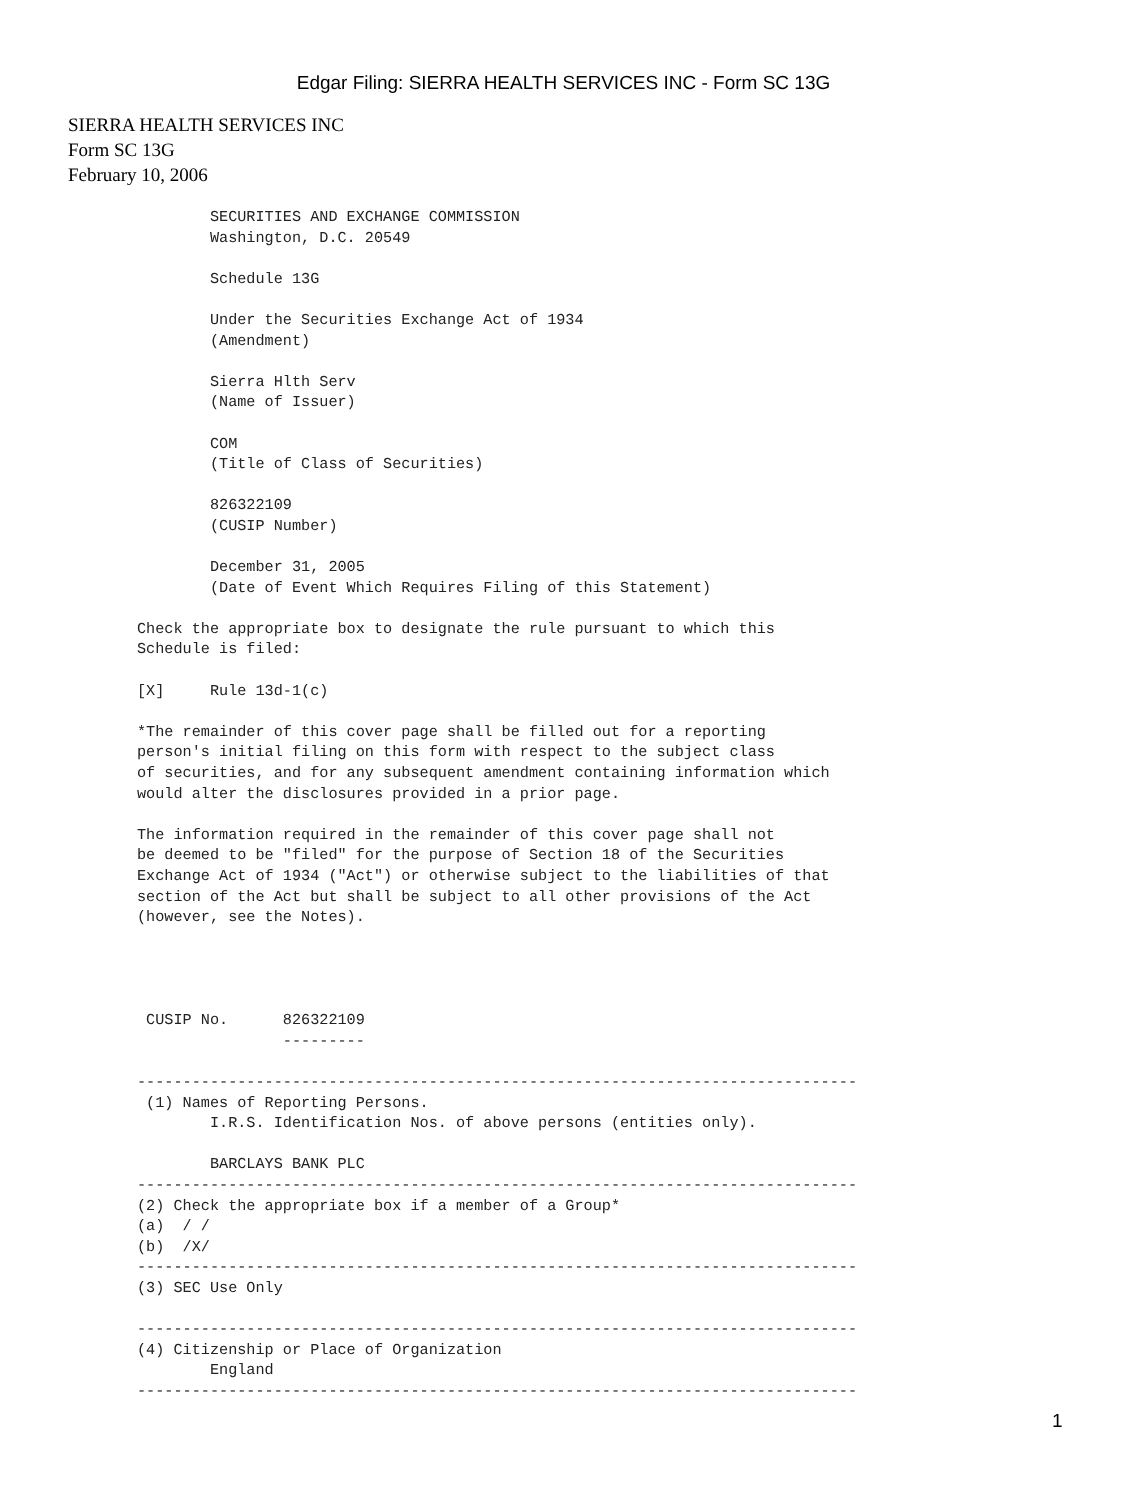Edgar Filing: SIERRA HEALTH SERVICES INC - Form SC 13G
SIERRA HEALTH SERVICES INC
Form SC 13G
February 10, 2006
        SECURITIES AND EXCHANGE COMMISSION
        Washington, D.C. 20549

        Schedule 13G

        Under the Securities Exchange Act of 1934
        (Amendment)

        Sierra Hlth Serv
        (Name of Issuer)

        COM
        (Title of Class of Securities)

        826322109
        (CUSIP Number)

        December 31, 2005
        (Date of Event Which Requires Filing of this Statement)

Check the appropriate box to designate the rule pursuant to which this
Schedule is filed:

[X]     Rule 13d-1(c)

*The remainder of this cover page shall be filled out for a reporting
person's initial filing on this form with respect to the subject class
of securities, and for any subsequent amendment containing information which
would alter the disclosures provided in a prior page.

The information required in the remainder of this cover page shall not
be deemed to be "filed" for the purpose of Section 18 of the Securities
Exchange Act of 1934 ("Act") or otherwise subject to the liabilities of that
section of the Act but shall be subject to all other provisions of the Act
(however, see the Notes).




 CUSIP No.      826322109
                ---------

-------------------------------------------------------------------------------
 (1) Names of Reporting Persons.
        I.R.S. Identification Nos. of above persons (entities only).

        BARCLAYS BANK PLC
-------------------------------------------------------------------------------
(2) Check the appropriate box if a member of a Group*
(a)  / /
(b)  /X/
-------------------------------------------------------------------------------
(3) SEC Use Only

-------------------------------------------------------------------------------
(4) Citizenship or Place of Organization
        England
-------------------------------------------------------------------------------
1